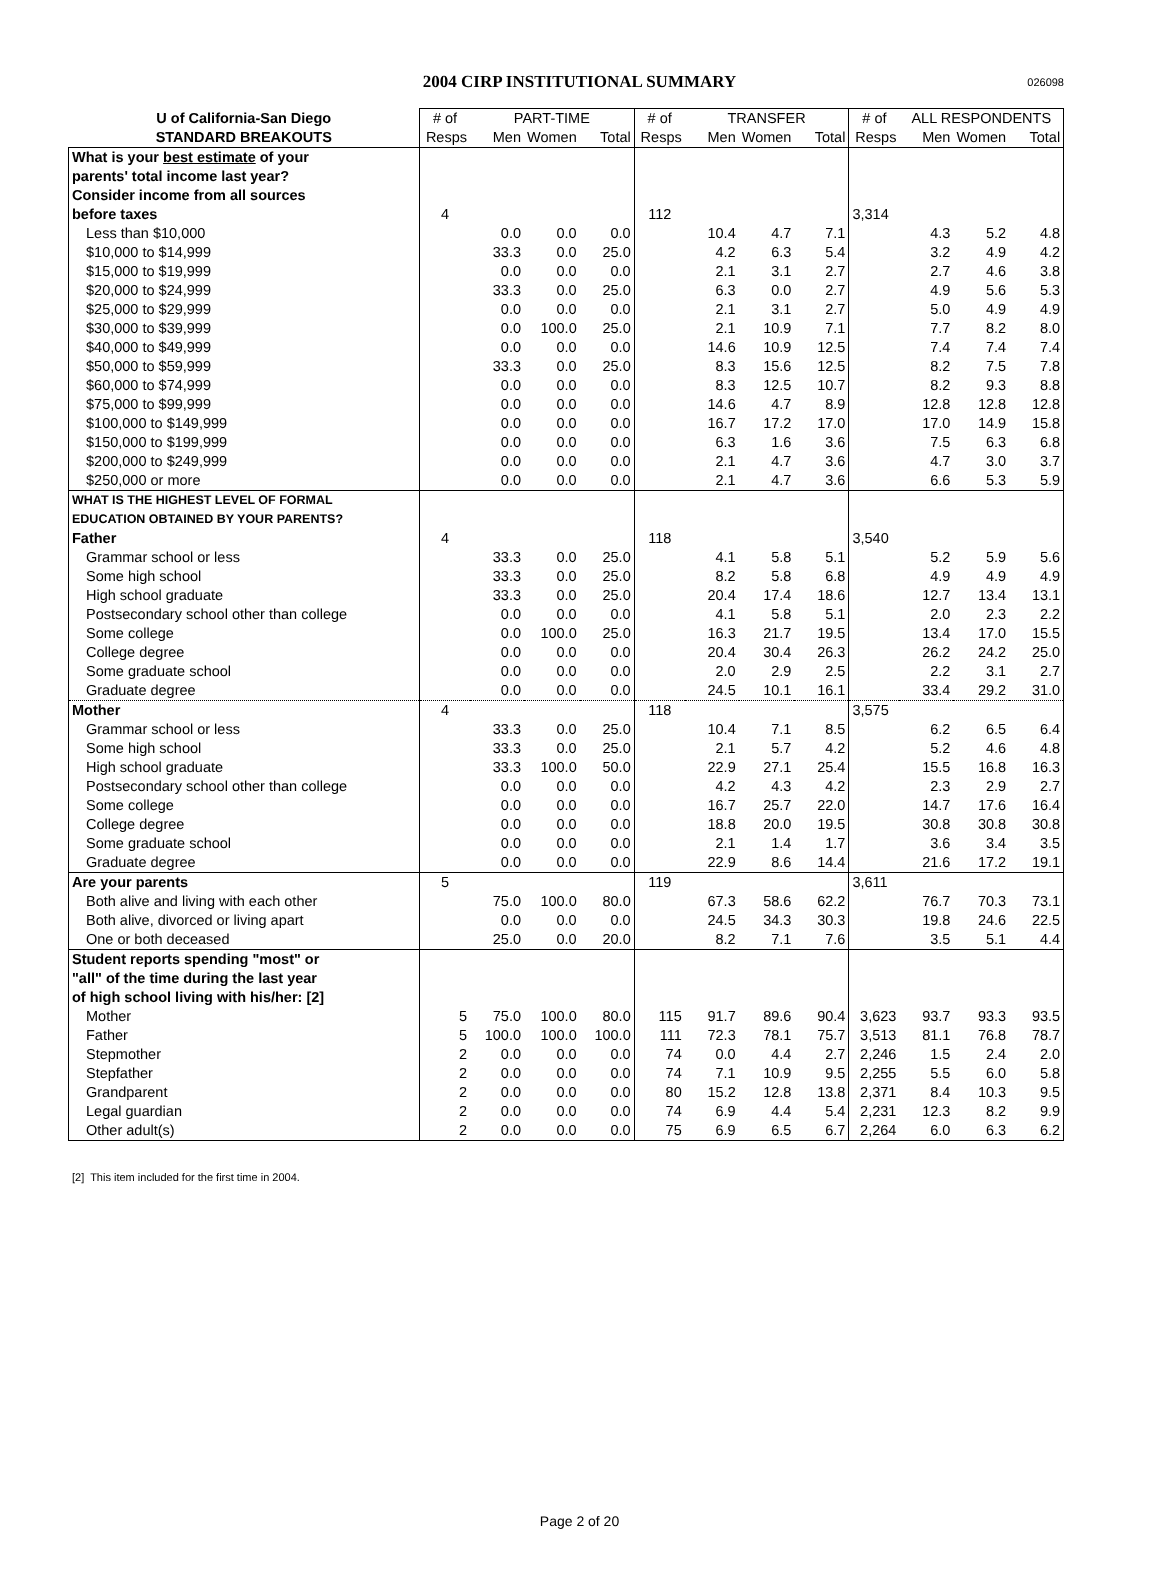2004 CIRP INSTITUTIONAL SUMMARY
026098
| U of California-San Diego | # of | PART-TIME | | | # of | TRANSFER | | | # of | ALL RESPONDENTS | | |
| --- | --- | --- | --- | --- | --- | --- | --- | --- | --- | --- | --- | --- |
| STANDARD BREAKOUTS | Resps | Men | Women | Total | Resps | Men | Women | Total | Resps | Men | Women | Total |
| What is your best estimate of your | | | | | | | | | | | | |
| parents' total income last year? | | | | | | | | | | | | |
| Consider income from all sources | | | | | | | | | | | | |
| before taxes | 4 | | | | 112 | | | | 3,314 | | | |
| Less than $10,000 | | 0.0 | 0.0 | 0.0 | | 10.4 | 4.7 | 7.1 | | 4.3 | 5.2 | 4.8 |
| $10,000 to $14,999 | | 33.3 | 0.0 | 25.0 | | 4.2 | 6.3 | 5.4 | | 3.2 | 4.9 | 4.2 |
| $15,000 to $19,999 | | 0.0 | 0.0 | 0.0 | | 2.1 | 3.1 | 2.7 | | 2.7 | 4.6 | 3.8 |
| $20,000 to $24,999 | | 33.3 | 0.0 | 25.0 | | 6.3 | 0.0 | 2.7 | | 4.9 | 5.6 | 5.3 |
| $25,000 to $29,999 | | 0.0 | 0.0 | 0.0 | | 2.1 | 3.1 | 2.7 | | 5.0 | 4.9 | 4.9 |
| $30,000 to $39,999 | | 0.0 | 100.0 | 25.0 | | 2.1 | 10.9 | 7.1 | | 7.7 | 8.2 | 8.0 |
| $40,000 to $49,999 | | 0.0 | 0.0 | 0.0 | | 14.6 | 10.9 | 12.5 | | 7.4 | 7.4 | 7.4 |
| $50,000 to $59,999 | | 33.3 | 0.0 | 25.0 | | 8.3 | 15.6 | 12.5 | | 8.2 | 7.5 | 7.8 |
| $60,000 to $74,999 | | 0.0 | 0.0 | 0.0 | | 8.3 | 12.5 | 10.7 | | 8.2 | 9.3 | 8.8 |
| $75,000 to $99,999 | | 0.0 | 0.0 | 0.0 | | 14.6 | 4.7 | 8.9 | | 12.8 | 12.8 | 12.8 |
| $100,000 to $149,999 | | 0.0 | 0.0 | 0.0 | | 16.7 | 17.2 | 17.0 | | 17.0 | 14.9 | 15.8 |
| $150,000 to $199,999 | | 0.0 | 0.0 | 0.0 | | 6.3 | 1.6 | 3.6 | | 7.5 | 6.3 | 6.8 |
| $200,000 to $249,999 | | 0.0 | 0.0 | 0.0 | | 2.1 | 4.7 | 3.6 | | 4.7 | 3.0 | 3.7 |
| $250,000 or more | | 0.0 | 0.0 | 0.0 | | 2.1 | 4.7 | 3.6 | | 6.6 | 5.3 | 5.9 |
| WHAT IS THE HIGHEST LEVEL OF FORMAL | | | | | | | | | | | | |
| EDUCATION OBTAINED BY YOUR PARENTS? | | | | | | | | | | | | |
| Father | 4 | | | | 118 | | | | 3,540 | | | |
| Grammar school or less | | 33.3 | 0.0 | 25.0 | | 4.1 | 5.8 | 5.1 | | 5.2 | 5.9 | 5.6 |
| Some high school | | 33.3 | 0.0 | 25.0 | | 8.2 | 5.8 | 6.8 | | 4.9 | 4.9 | 4.9 |
| High school graduate | | 33.3 | 0.0 | 25.0 | | 20.4 | 17.4 | 18.6 | | 12.7 | 13.4 | 13.1 |
| Postsecondary school other than college | | 0.0 | 0.0 | 0.0 | | 4.1 | 5.8 | 5.1 | | 2.0 | 2.3 | 2.2 |
| Some college | | 0.0 | 100.0 | 25.0 | | 16.3 | 21.7 | 19.5 | | 13.4 | 17.0 | 15.5 |
| College degree | | 0.0 | 0.0 | 0.0 | | 20.4 | 30.4 | 26.3 | | 26.2 | 24.2 | 25.0 |
| Some graduate school | | 0.0 | 0.0 | 0.0 | | 2.0 | 2.9 | 2.5 | | 2.2 | 3.1 | 2.7 |
| Graduate degree | | 0.0 | 0.0 | 0.0 | | 24.5 | 10.1 | 16.1 | | 33.4 | 29.2 | 31.0 |
| Mother | 4 | | | | 118 | | | | 3,575 | | | |
| Grammar school or less | | 33.3 | 0.0 | 25.0 | | 10.4 | 7.1 | 8.5 | | 6.2 | 6.5 | 6.4 |
| Some high school | | 33.3 | 0.0 | 25.0 | | 2.1 | 5.7 | 4.2 | | 5.2 | 4.6 | 4.8 |
| High school graduate | | 33.3 | 100.0 | 50.0 | | 22.9 | 27.1 | 25.4 | | 15.5 | 16.8 | 16.3 |
| Postsecondary school other than college | | 0.0 | 0.0 | 0.0 | | 4.2 | 4.3 | 4.2 | | 2.3 | 2.9 | 2.7 |
| Some college | | 0.0 | 0.0 | 0.0 | | 16.7 | 25.7 | 22.0 | | 14.7 | 17.6 | 16.4 |
| College degree | | 0.0 | 0.0 | 0.0 | | 18.8 | 20.0 | 19.5 | | 30.8 | 30.8 | 30.8 |
| Some graduate school | | 0.0 | 0.0 | 0.0 | | 2.1 | 1.4 | 1.7 | | 3.6 | 3.4 | 3.5 |
| Graduate degree | | 0.0 | 0.0 | 0.0 | | 22.9 | 8.6 | 14.4 | | 21.6 | 17.2 | 19.1 |
| Are your parents | 5 | | | | 119 | | | | 3,611 | | | |
| Both alive and living with each other | | 75.0 | 100.0 | 80.0 | | 67.3 | 58.6 | 62.2 | | 76.7 | 70.3 | 73.1 |
| Both alive, divorced or living apart | | 0.0 | 0.0 | 0.0 | | 24.5 | 34.3 | 30.3 | | 19.8 | 24.6 | 22.5 |
| One or both deceased | | 25.0 | 0.0 | 20.0 | | 8.2 | 7.1 | 7.6 | | 3.5 | 5.1 | 4.4 |
| Student reports spending "most" or | | | | | | | | | | | | |
| "all" of the time during the last year | | | | | | | | | | | | |
| of high school living with his/her: [2] | | | | | | | | | | | | |
| Mother | 5 | 75.0 | 100.0 | 80.0 | 115 | 91.7 | 89.6 | 90.4 | 3,623 | 93.7 | 93.3 | 93.5 |
| Father | 5 | 100.0 | 100.0 | 100.0 | 111 | 72.3 | 78.1 | 75.7 | 3,513 | 81.1 | 76.8 | 78.7 |
| Stepmother | 2 | 0.0 | 0.0 | 0.0 | 74 | 0.0 | 4.4 | 2.7 | 2,246 | 1.5 | 2.4 | 2.0 |
| Stepfather | 2 | 0.0 | 0.0 | 0.0 | 74 | 7.1 | 10.9 | 9.5 | 2,255 | 5.5 | 6.0 | 5.8 |
| Grandparent | 2 | 0.0 | 0.0 | 0.0 | 80 | 15.2 | 12.8 | 13.8 | 2,371 | 8.4 | 10.3 | 9.5 |
| Legal guardian | 2 | 0.0 | 0.0 | 0.0 | 74 | 6.9 | 4.4 | 5.4 | 2,231 | 12.3 | 8.2 | 9.9 |
| Other adult(s) | 2 | 0.0 | 0.0 | 0.0 | 75 | 6.9 | 6.5 | 6.7 | 2,264 | 6.0 | 6.3 | 6.2 |
[2] This item included for the first time in 2004.
Page 2 of 20